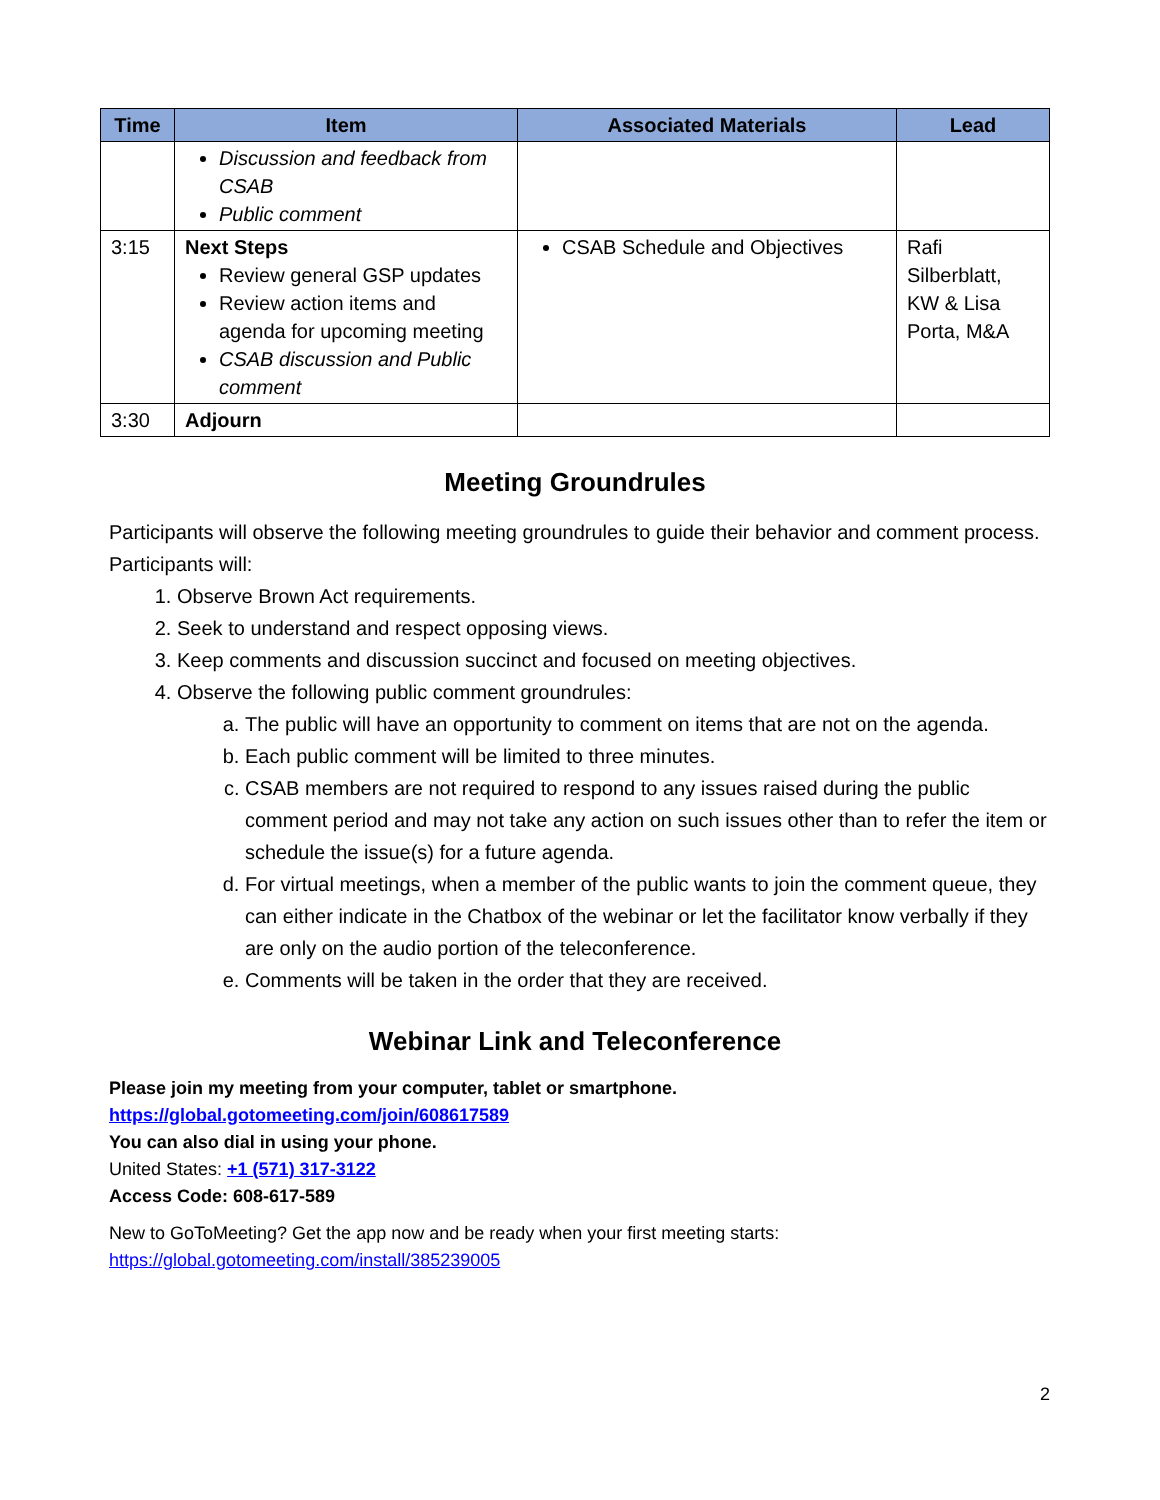| Time | Item | Associated Materials | Lead |
| --- | --- | --- | --- |
| | Discussion and feedback from CSAB Public comment | | |
| 3:15 | Next Steps Review general GSP updates Review action items and agenda for upcoming meeting CSAB discussion and Public comment | CSAB Schedule and Objectives | Rafi Silberblatt, KW & Lisa Porta, M&A |
| 3:30 | Adjourn | | |
Meeting Groundrules
Participants will observe the following meeting groundrules to guide their behavior and comment process. Participants will:
1. Observe Brown Act requirements.
2. Seek to understand and respect opposing views.
3. Keep comments and discussion succinct and focused on meeting objectives.
4. Observe the following public comment groundrules:
a. The public will have an opportunity to comment on items that are not on the agenda.
b. Each public comment will be limited to three minutes.
c. CSAB members are not required to respond to any issues raised during the public comment period and may not take any action on such issues other than to refer the item or schedule the issue(s) for a future agenda.
d. For virtual meetings, when a member of the public wants to join the comment queue, they can either indicate in the Chatbox of the webinar or let the facilitator know verbally if they are only on the audio portion of the teleconference.
e. Comments will be taken in the order that they are received.
Webinar Link and Teleconference
Please join my meeting from your computer, tablet or smartphone.
https://global.gotomeeting.com/join/608617589
You can also dial in using your phone.
United States: +1 (571) 317-3122
Access Code: 608-617-589
New to GoToMeeting? Get the app now and be ready when your first meeting starts: https://global.gotomeeting.com/install/385239005
2